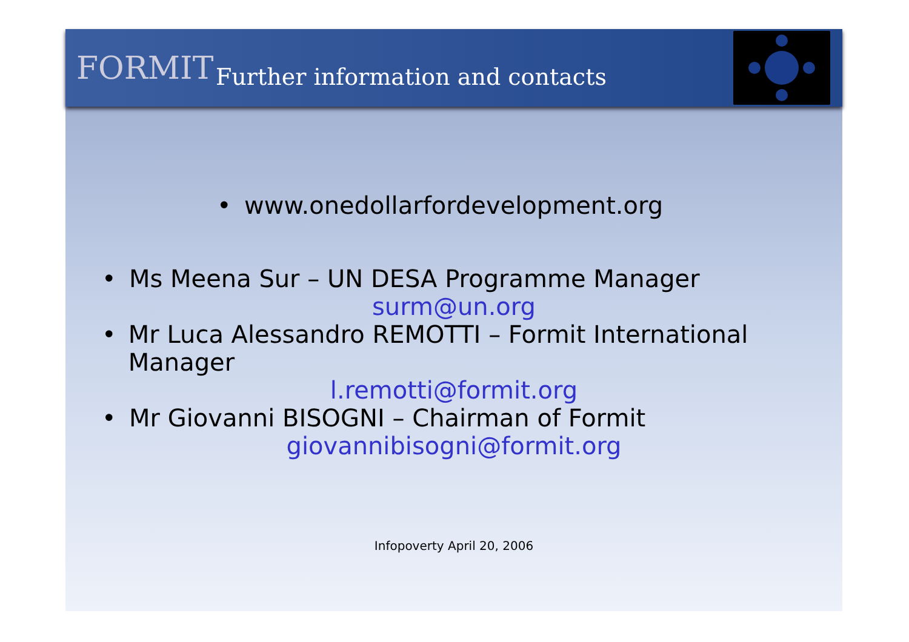FORMIT
Further information and contacts
• www.onedollarfordevelopment.org
• Ms Meena Sur – UN DESA Programme Manager
surm@un.org
• Mr Luca Alessandro REMOTTI – Formit International Manager
l.remotti@formit.org
• Mr Giovanni BISOGNI – Chairman of Formit
giovannibisogni@formit.org
Infopoverty April 20, 2006